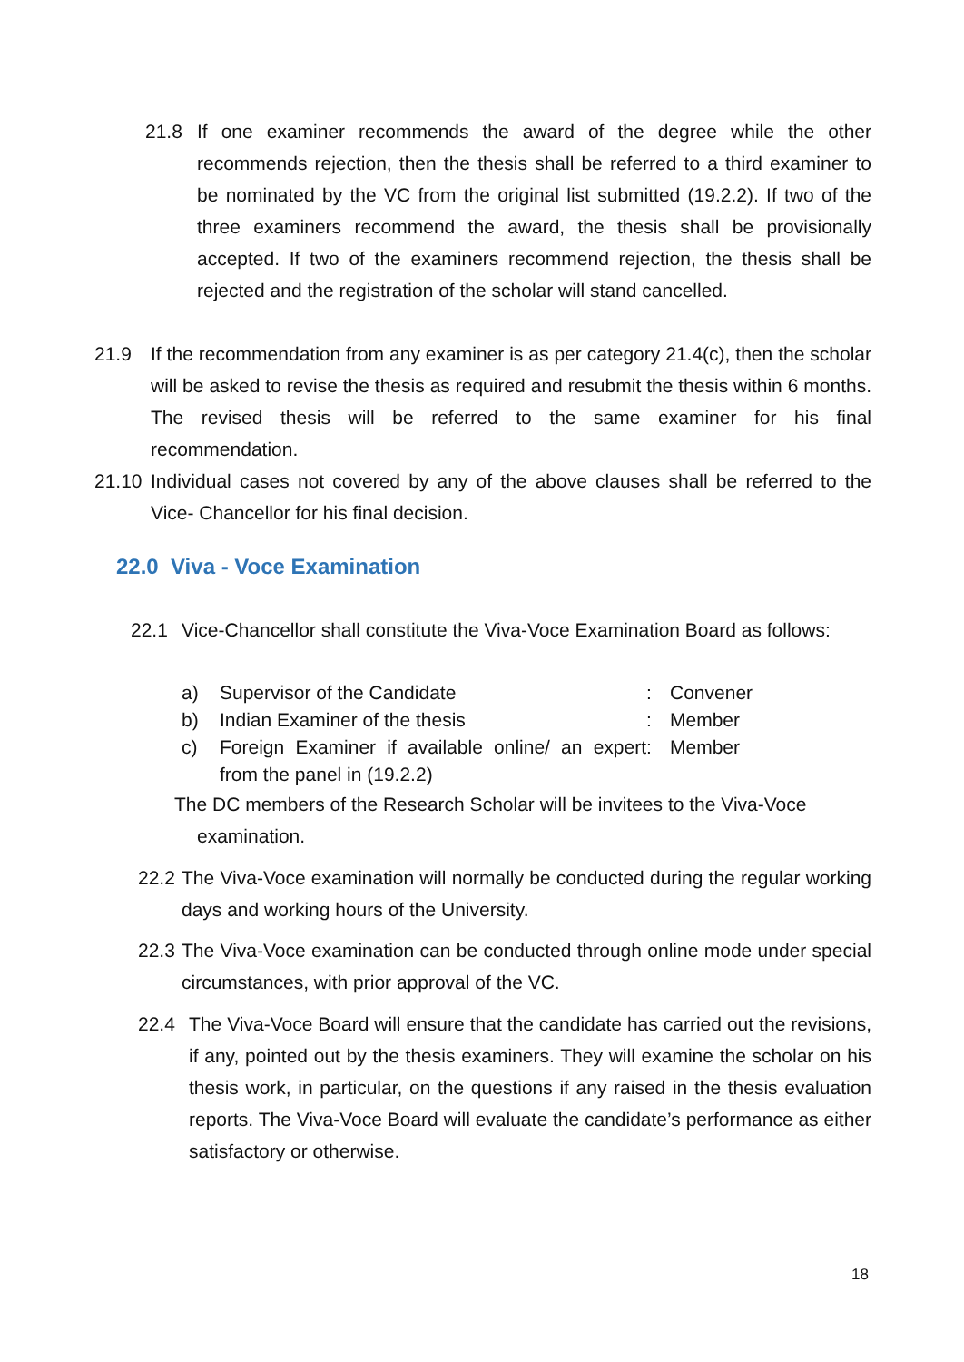21.8 If one examiner recommends the award of the degree while the other recommends rejection, then the thesis shall be referred to a third examiner to be nominated by the VC from the original list submitted (19.2.2). If two of the three examiners recommend the award, the thesis shall be provisionally accepted. If two of the examiners recommend rejection, the thesis shall be rejected and the registration of the scholar will stand cancelled.
21.9 If the recommendation from any examiner is as per category 21.4(c), then the scholar will be asked to revise the thesis as required and resubmit the thesis within 6 months. The revised thesis will be referred to the same examiner for his final recommendation.
21.10 Individual cases not covered by any of the above clauses shall be referred to the Vice- Chancellor for his final decision.
22.0 Viva - Voce Examination
22.1 Vice-Chancellor shall constitute the Viva-Voce Examination Board as follows:
| a) | Supervisor of the Candidate | : | Convener |
| b) | Indian Examiner of the thesis | : | Member |
| c) | Foreign Examiner if available online/ an expert from the panel in (19.2.2) | : | Member |
The DC members of the Research Scholar will be invitees to the Viva-Voce
examination.
22.2 The Viva-Voce examination will normally be conducted during the regular working days and working hours of the University.
22.3 The Viva-Voce examination can be conducted through online mode under special circumstances, with prior approval of the VC.
22.4 The Viva-Voce Board will ensure that the candidate has carried out the revisions, if any, pointed out by the thesis examiners. They will examine the scholar on his thesis work, in particular, on the questions if any raised in the thesis evaluation reports. The Viva-Voce Board will evaluate the candidate’s performance as either satisfactory or otherwise.
18